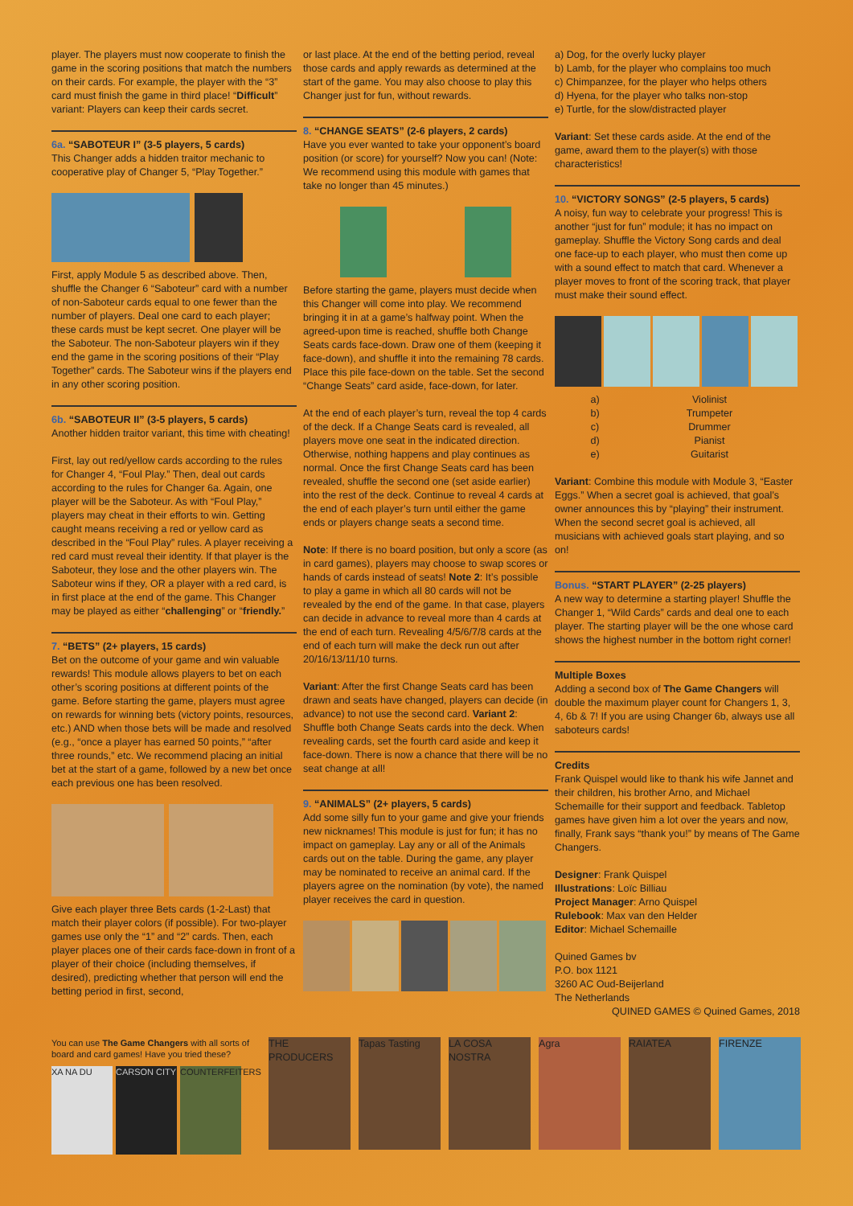player. The players must now cooperate to finish the game in the scoring positions that match the numbers on their cards. For example, the player with the “3” card must finish the game in third place! “Difficult” variant: Players can keep their cards secret.
6a. “SABOTEUR I” (3-5 players, 5 cards)
This Changer adds a hidden traitor mechanic to cooperative play of Changer 5, “Play Together.”
First, apply Module 5 as described above. Then, shuffle the Changer 6 “Saboteur” card with a number of non-Saboteur cards equal to one fewer than the number of players. Deal one card to each player; these cards must be kept secret. One player will be the Saboteur. The non-Saboteur players win if they end the game in the scoring positions of their “Play Together” cards. The Saboteur wins if the players end in any other scoring position.
6b. “SABOTEUR II” (3-5 players, 5 cards)
Another hidden traitor variant, this time with cheating!
First, lay out red/yellow cards according to the rules for Changer 4, “Foul Play.” Then, deal out cards according to the rules for Changer 6a. Again, one player will be the Saboteur. As with “Foul Play,” players may cheat in their efforts to win. Getting caught means receiving a red or yellow card as described in the “Foul Play” rules. A player receiving a red card must reveal their identity. If that player is the Saboteur, they lose and the other players win. The Saboteur wins if they, OR a player with a red card, is in first place at the end of the game. This Changer may be played as either “challenging” or “friendly.”
7. “BETS” (2+ players, 15 cards)
Bet on the outcome of your game and win valuable rewards! This module allows players to bet on each other’s scoring positions at different points of the game. Before starting the game, players must agree on rewards for winning bets (victory points, resources, etc.) AND when those bets will be made and resolved (e.g., “once a player has earned 50 points,” “after three rounds,” etc. We recommend placing an initial bet at the start of a game, followed by a new bet once each previous one has been resolved.
Give each player three Bets cards (1-2-Last) that match their player colors (if possible). For two-player games use only the “1” and “2” cards. Then, each player places one of their cards face-down in front of a player of their choice (including themselves, if desired), predicting whether that person will end the betting period in first, second,
or last place. At the end of the betting period, reveal those cards and apply rewards as determined at the start of the game. You may also choose to play this Changer just for fun, without rewards.
8. “CHANGE SEATS” (2-6 players, 2 cards)
Have you ever wanted to take your opponent’s board position (or score) for yourself? Now you can! (Note: We recommend using this module with games that take no longer than 45 minutes.)
Before starting the game, players must decide when this Changer will come into play. We recommend bringing it in at a game’s halfway point. When the agreed-upon time is reached, shuffle both Change Seats cards face-down. Draw one of them (keeping it face-down), and shuffle it into the remaining 78 cards. Place this pile face-down on the table. Set the second “Change Seats” card aside, face-down, for later.
At the end of each player’s turn, reveal the top 4 cards of the deck. If a Change Seats card is revealed, all players move one seat in the indicated direction. Otherwise, nothing happens and play continues as normal. Once the first Change Seats card has been revealed, shuffle the second one (set aside earlier) into the rest of the deck. Continue to reveal 4 cards at the end of each player’s turn until either the game ends or players change seats a second time.
Note: If there is no board position, but only a score (as in card games), players may choose to swap scores or hands of cards instead of seats! Note 2: It’s possible to play a game in which all 80 cards will not be revealed by the end of the game. In that case, players can decide in advance to reveal more than 4 cards at the end of each turn. Revealing 4/5/6/7/8 cards at the end of each turn will make the deck run out after 20/16/13/11/10 turns.
Variant: After the first Change Seats card has been drawn and seats have changed, players can decide (in advance) to not use the second card. Variant 2: Shuffle both Change Seats cards into the deck. When revealing cards, set the fourth card aside and keep it face-down. There is now a chance that there will be no seat change at all!
9. “ANIMALS” (2+ players, 5 cards)
Add some silly fun to your game and give your friends new nicknames! This module is just for fun; it has no impact on gameplay. Lay any or all of the Animals cards out on the table. During the game, any player may be nominated to receive an animal card. If the players agree on the nomination (by vote), the named player receives the card in question.
a) Dog, for the overly lucky player
b) Lamb, for the player who complains too much
c) Chimpanzee, for the player who helps others
d) Hyena, for the player who talks non-stop
e) Turtle, for the slow/distracted player
Variant: Set these cards aside. At the end of the game, award them to the player(s) with those characteristics!
10. “VICTORY SONGS” (2-5 players, 5 cards)
A noisy, fun way to celebrate your progress! This is another “just for fun” module; it has no impact on gameplay. Shuffle the Victory Song cards and deal one face-up to each player, who must then come up with a sound effect to match that card. Whenever a player moves to front of the scoring track, that player must make their sound effect.
a) Violinist b) Trumpeter c) Drummer d) Pianist e) Guitarist
Variant: Combine this module with Module 3, “Easter Eggs.” When a secret goal is achieved, that goal’s owner announces this by “playing” their instrument. When the second secret goal is achieved, all musicians with achieved goals start playing, and so on!
Bonus. “START PLAYER” (2-25 players)
A new way to determine a starting player! Shuffle the Changer 1, “Wild Cards” cards and deal one to each player. The starting player will be the one whose card shows the highest number in the bottom right corner!
Multiple Boxes
Adding a second box of The Game Changers will double the maximum player count for Changers 1, 3, 4, 6b & 7! If you are using Changer 6b, always use all saboteurs cards!
Credits
Frank Quispel would like to thank his wife Jannet and their children, his brother Arno, and Michael Schemaille for their support and feedback. Tabletop games have given him a lot over the years and now, finally, Frank says “thank you!” by means of The Game Changers.
Designer: Frank Quispel
Illustrations: Loïc Billiau
Project Manager: Arno Quispel
Rulebook: Max van den Helder
Editor: Michael Schemaille
Quined Games bv
P.O. box 1121
3260 AC Oud-Beijerland
The Netherlands QUINED GAMES © Quined Games, 2018
You can use The Game Changers with all sorts of board and card games! Have you tried these?
XA NA DU CARSON CITY COUNTERFEITERS
THE PRODUCERS Tapas Tasting LA COSA NOSTRA
Agra RAIATEA FIRENZE